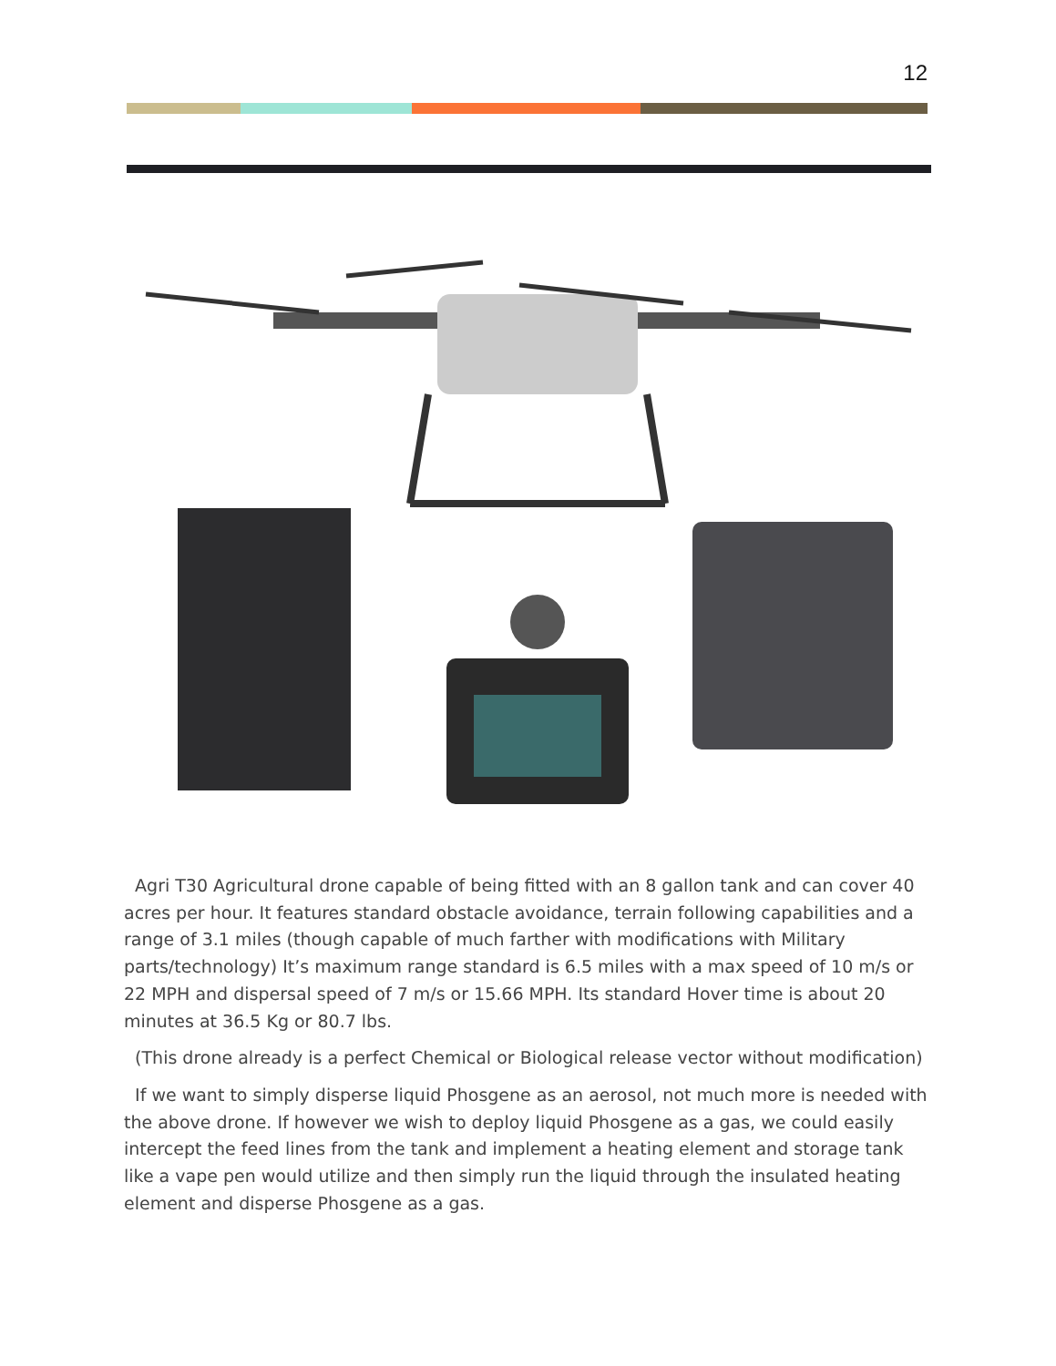12
Agri T30 Agricultural drone capable of being fitted with an 8 gallon tank and can cover 40 acres per hour. It features standard obstacle avoidance, terrain following capabilities and a range of 3.1 miles (though capable of much farther with modifications with Military parts/technology) It’s maximum range standard is 6.5 miles with a max speed of 10 m/s or 22 MPH and dispersal speed of 7 m/s or 15.66 MPH. Its standard Hover time is about 20 minutes at 36.5 Kg or 80.7 lbs.
(This drone already is a perfect Chemical or Biological release vector without modification)
If we want to simply disperse liquid Phosgene as an aerosol, not much more is needed with the above drone. If however we wish to deploy liquid Phosgene as a gas, we could easily intercept the feed lines from the tank and implement a heating element and storage tank like a vape pen would utilize and then simply run the liquid through the insulated heating element and disperse Phosgene as a gas.